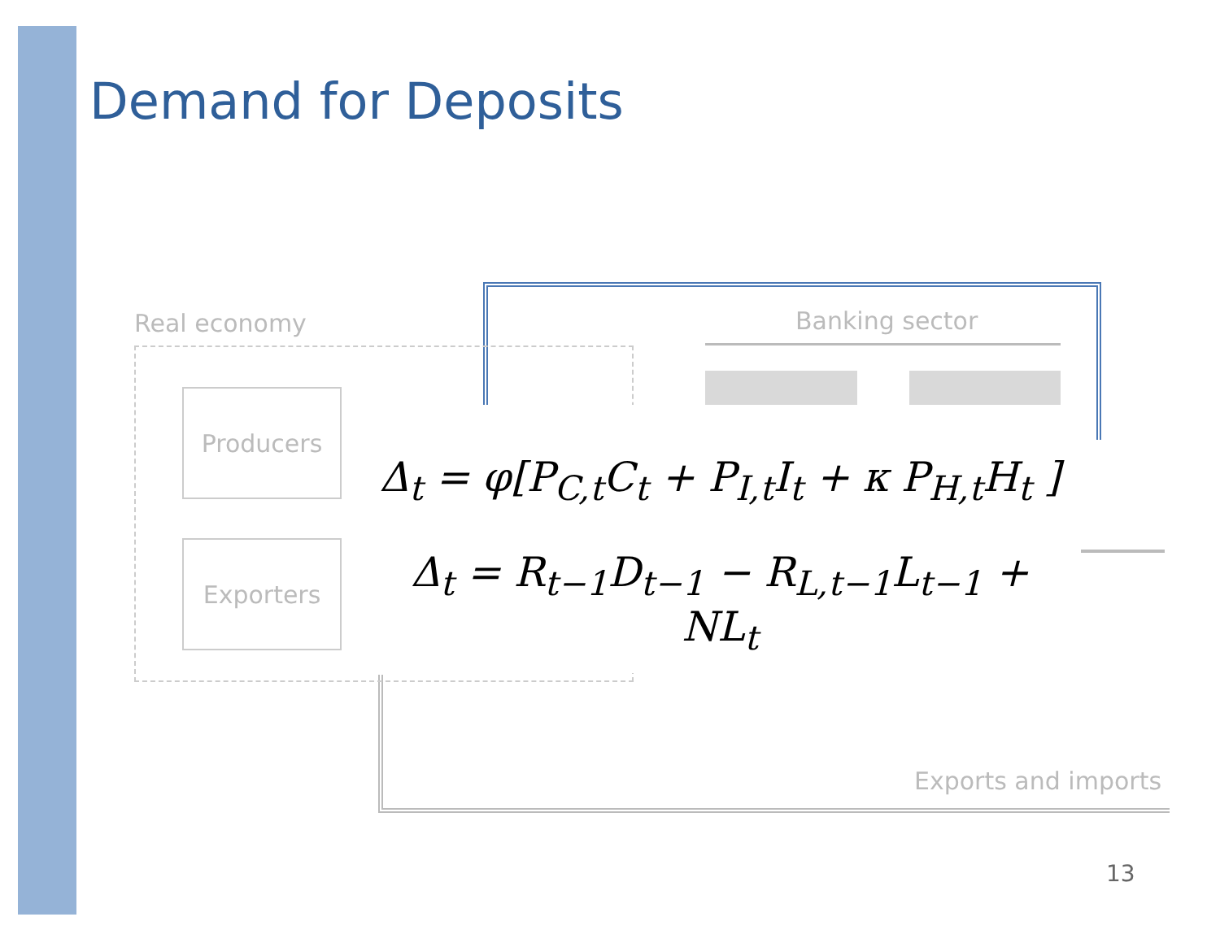Demand for Deposits
Real economy Banking sector
Producers
Exporters
Δ<sub>t</sub> = φ[P<sub>C,t</sub>C<sub>t</sub> + P<sub>I,t</sub>I<sub>t</sub> + κ P<sub>H,t</sub>H<sub>t</sub> ]
Δ<sub>t</sub> = R<sub>t−1</sub>D<sub>t−1</sub> − R<sub>L,t−1</sub>L<sub>t−1</sub> + NL<sub>t</sub>
Exports and imports
13